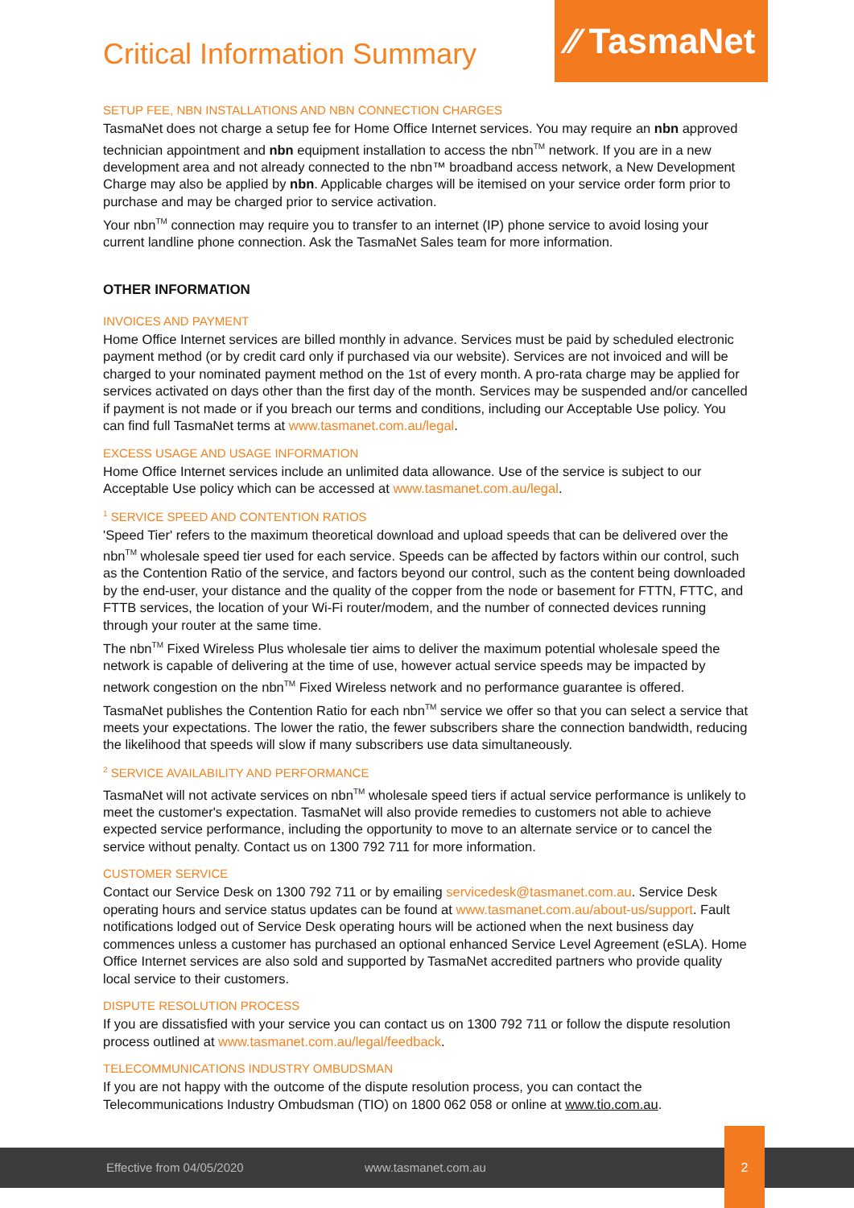⁄⁄ TasmaNet
Critical Information Summary
SETUP FEE, NBN INSTALLATIONS AND NBN CONNECTION CHARGES
TasmaNet does not charge a setup fee for Home Office Internet services. You may require an nbn approved technician appointment and nbn equipment installation to access the nbn<sup>TM</sup> network. If you are in a new development area and not already connected to the nbn™ broadband access network, a New Development Charge may also be applied by nbn. Applicable charges will be itemised on your service order form prior to purchase and may be charged prior to service activation.
Your nbn<sup>TM</sup> connection may require you to transfer to an internet (IP) phone service to avoid losing your current landline phone connection. Ask the TasmaNet Sales team for more information.
OTHER INFORMATION
INVOICES AND PAYMENT
Home Office Internet services are billed monthly in advance. Services must be paid by scheduled electronic payment method (or by credit card only if purchased via our website). Services are not invoiced and will be charged to your nominated payment method on the 1st of every month. A pro-rata charge may be applied for services activated on days other than the first day of the month. Services may be suspended and/or cancelled if payment is not made or if you breach our terms and conditions, including our Acceptable Use policy. You can find full TasmaNet terms at www.tasmanet.com.au/legal.
EXCESS USAGE AND USAGE INFORMATION
Home Office Internet services include an unlimited data allowance. Use of the service is subject to our Acceptable Use policy which can be accessed at www.tasmanet.com.au/legal.
<sup>1</sup> SERVICE SPEED AND CONTENTION RATIOS
'Speed Tier' refers to the maximum theoretical download and upload speeds that can be delivered over the nbn<sup>TM</sup> wholesale speed tier used for each service. Speeds can be affected by factors within our control, such as the Contention Ratio of the service, and factors beyond our control, such as the content being downloaded by the end-user, your distance and the quality of the copper from the node or basement for FTTN, FTTC, and FTTB services, the location of your Wi-Fi router/modem, and the number of connected devices running through your router at the same time.
The nbn<sup>TM</sup> Fixed Wireless Plus wholesale tier aims to deliver the maximum potential wholesale speed the network is capable of delivering at the time of use, however actual service speeds may be impacted by network congestion on the nbn<sup>TM</sup> Fixed Wireless network and no performance guarantee is offered.
TasmaNet publishes the Contention Ratio for each nbn<sup>TM</sup> service we offer so that you can select a service that meets your expectations. The lower the ratio, the fewer subscribers share the connection bandwidth, reducing the likelihood that speeds will slow if many subscribers use data simultaneously.
<sup>2</sup> SERVICE AVAILABILITY AND PERFORMANCE
TasmaNet will not activate services on nbn<sup>TM</sup> wholesale speed tiers if actual service performance is unlikely to meet the customer's expectation. TasmaNet will also provide remedies to customers not able to achieve expected service performance, including the opportunity to move to an alternate service or to cancel the service without penalty. Contact us on 1300 792 711 for more information.
CUSTOMER SERVICE
Contact our Service Desk on 1300 792 711 or by emailing servicedesk@tasmanet.com.au. Service Desk operating hours and service status updates can be found at www.tasmanet.com.au/about-us/support. Fault notifications lodged out of Service Desk operating hours will be actioned when the next business day commences unless a customer has purchased an optional enhanced Service Level Agreement (eSLA). Home Office Internet services are also sold and supported by TasmaNet accredited partners who provide quality local service to their customers.
DISPUTE RESOLUTION PROCESS
If you are dissatisfied with your service you can contact us on 1300 792 711 or follow the dispute resolution process outlined at www.tasmanet.com.au/legal/feedback.
TELECOMMUNICATIONS INDUSTRY OMBUDSMAN
If you are not happy with the outcome of the dispute resolution process, you can contact the Telecommunications Industry Ombudsman (TIO) on 1800 062 058 or online at www.tio.com.au.
Effective from 04/05/2020 www.tasmanet.com.au
2